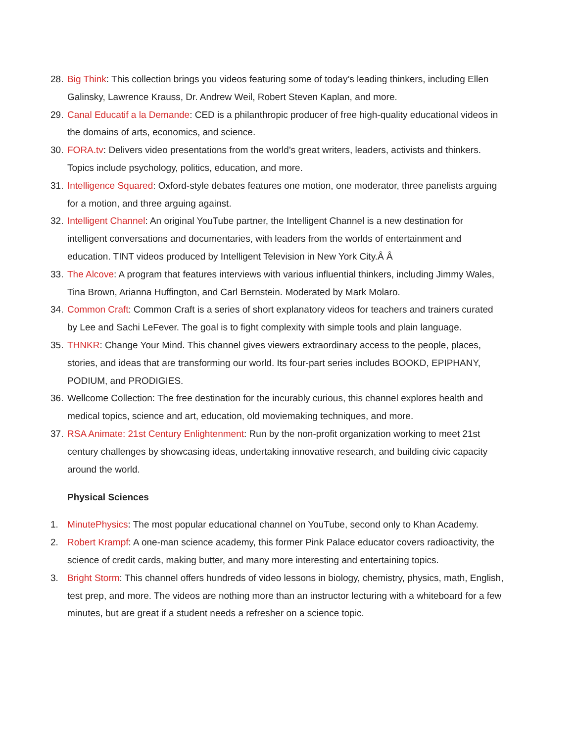28. Big Think: This collection brings you videos featuring some of today’s leading thinkers, including Ellen Galinsky, Lawrence Krauss, Dr. Andrew Weil, Robert Steven Kaplan, and more.
29. Canal Educatif a la Demande: CED is a philanthropic producer of free high-quality educational videos in the domains of arts, economics, and science.
30. FORA.tv: Delivers video presentations from the world’s great writers, leaders, activists and thinkers. Topics include psychology, politics, education, and more.
31. Intelligence Squared: Oxford-style debates features one motion, one moderator, three panelists arguing for a motion, and three arguing against.
32. Intelligent Channel: An original YouTube partner, the Intelligent Channel is a new destination for intelligent conversations and documentaries, with leaders from the worlds of entertainment and education. TINT videos produced by Intelligent Television in New York City.Â Â
33. The Alcove: A program that features interviews with various influential thinkers, including Jimmy Wales, Tina Brown, Arianna Huffington, and Carl Bernstein. Moderated by Mark Molaro.
34. Common Craft: Common Craft is a series of short explanatory videos for teachers and trainers curated by Lee and Sachi LeFever. The goal is to fight complexity with simple tools and plain language.
35. THNKR: Change Your Mind. This channel gives viewers extraordinary access to the people, places, stories, and ideas that are transforming our world. Its four-part series includes BOOKD, EPIPHANY, PODIUM, and PRODIGIES.
36. Wellcome Collection: The free destination for the incurably curious, this channel explores health and medical topics, science and art, education, old moviemaking techniques, and more.
37. RSA Animate: 21st Century Enlightenment: Run by the non-profit organization working to meet 21st century challenges by showcasing ideas, undertaking innovative research, and building civic capacity around the world.
Physical Sciences
1. MinutePhysics: The most popular educational channel on YouTube, second only to Khan Academy.
2. Robert Krampf: A one-man science academy, this former Pink Palace educator covers radioactivity, the science of credit cards, making butter, and many more interesting and entertaining topics.
3. Bright Storm: This channel offers hundreds of video lessons in biology, chemistry, physics, math, English, test prep, and more. The videos are nothing more than an instructor lecturing with a whiteboard for a few minutes, but are great if a student needs a refresher on a science topic.